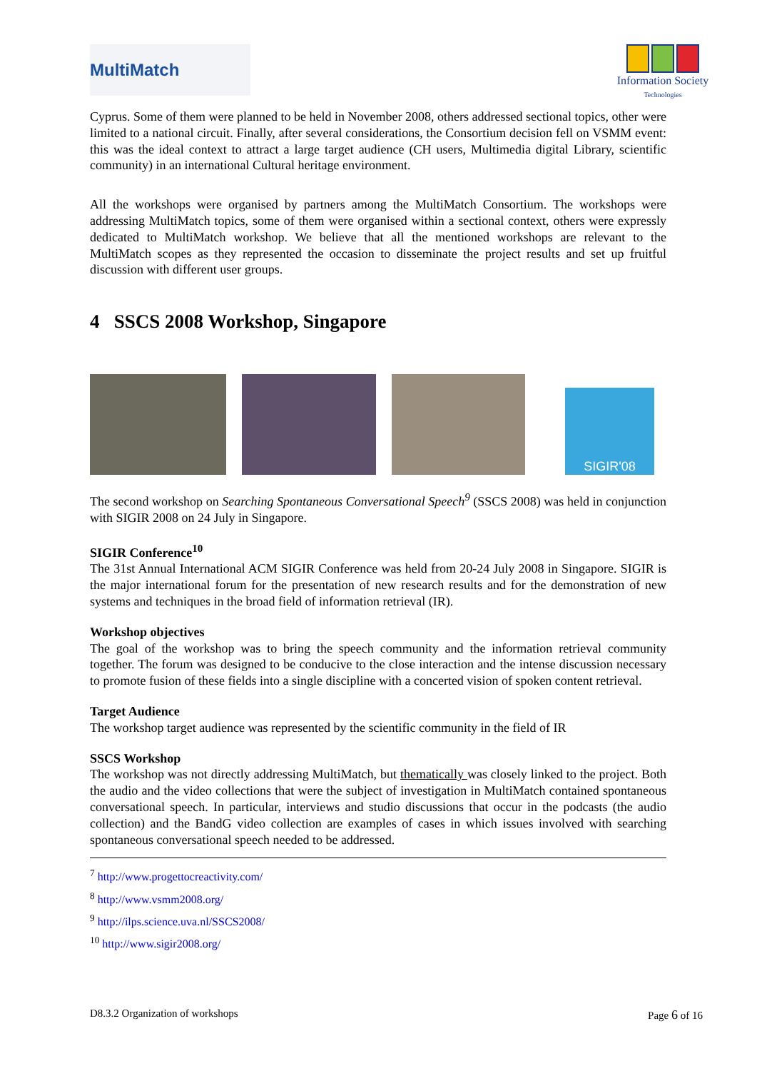MultiMatch
Information Society
Technologies
Cyprus. Some of them were planned to be held in November 2008, others addressed sectional topics, other were limited to a national circuit. Finally, after several considerations, the Consortium decision fell on VSMM event: this was the ideal context to attract a large target audience (CH users, Multimedia digital Library, scientific community) in an international Cultural heritage environment.
All the workshops were organised by partners among the MultiMatch Consortium. The workshops were addressing MultiMatch topics, some of them were organised within a sectional context, others were expressly dedicated to MultiMatch workshop. We believe that all the mentioned workshops are relevant to the MultiMatch scopes as they represented the occasion to disseminate the project results and set up fruitful discussion with different user groups.
4 SSCS 2008 Workshop, Singapore
SIGIR'08
The second workshop on Searching Spontaneous Conversational Speech<sup>9</sup> (SSCS 2008) was held in conjunction with SIGIR 2008 on 24 July in Singapore.
SIGIR Conference<sup>10</sup>
The 31st Annual International ACM SIGIR Conference was held from 20-24 July 2008 in Singapore. SIGIR is the major international forum for the presentation of new research results and for the demonstration of new systems and techniques in the broad field of information retrieval (IR).
Workshop objectives
The goal of the workshop was to bring the speech community and the information retrieval community together. The forum was designed to be conducive to the close interaction and the intense discussion necessary to promote fusion of these fields into a single discipline with a concerted vision of spoken content retrieval.
Target Audience
The workshop target audience was represented by the scientific community in the field of IR
SSCS Workshop
The workshop was not directly addressing MultiMatch, but thematically was closely linked to the project. Both the audio and the video collections that were the subject of investigation in MultiMatch contained spontaneous conversational speech. In particular, interviews and studio discussions that occur in the podcasts (the audio collection) and the BandG video collection are examples of cases in which issues involved with searching spontaneous conversational speech needed to be addressed.
<sup>7</sup> http://www.progettocreactivity.com/
<sup>8</sup> http://www.vsmm2008.org/
<sup>9</sup> http://ilps.science.uva.nl/SSCS2008/
<sup>10</sup> http://www.sigir2008.org/
D8.3.2 Organization of workshops Page 6 of 16